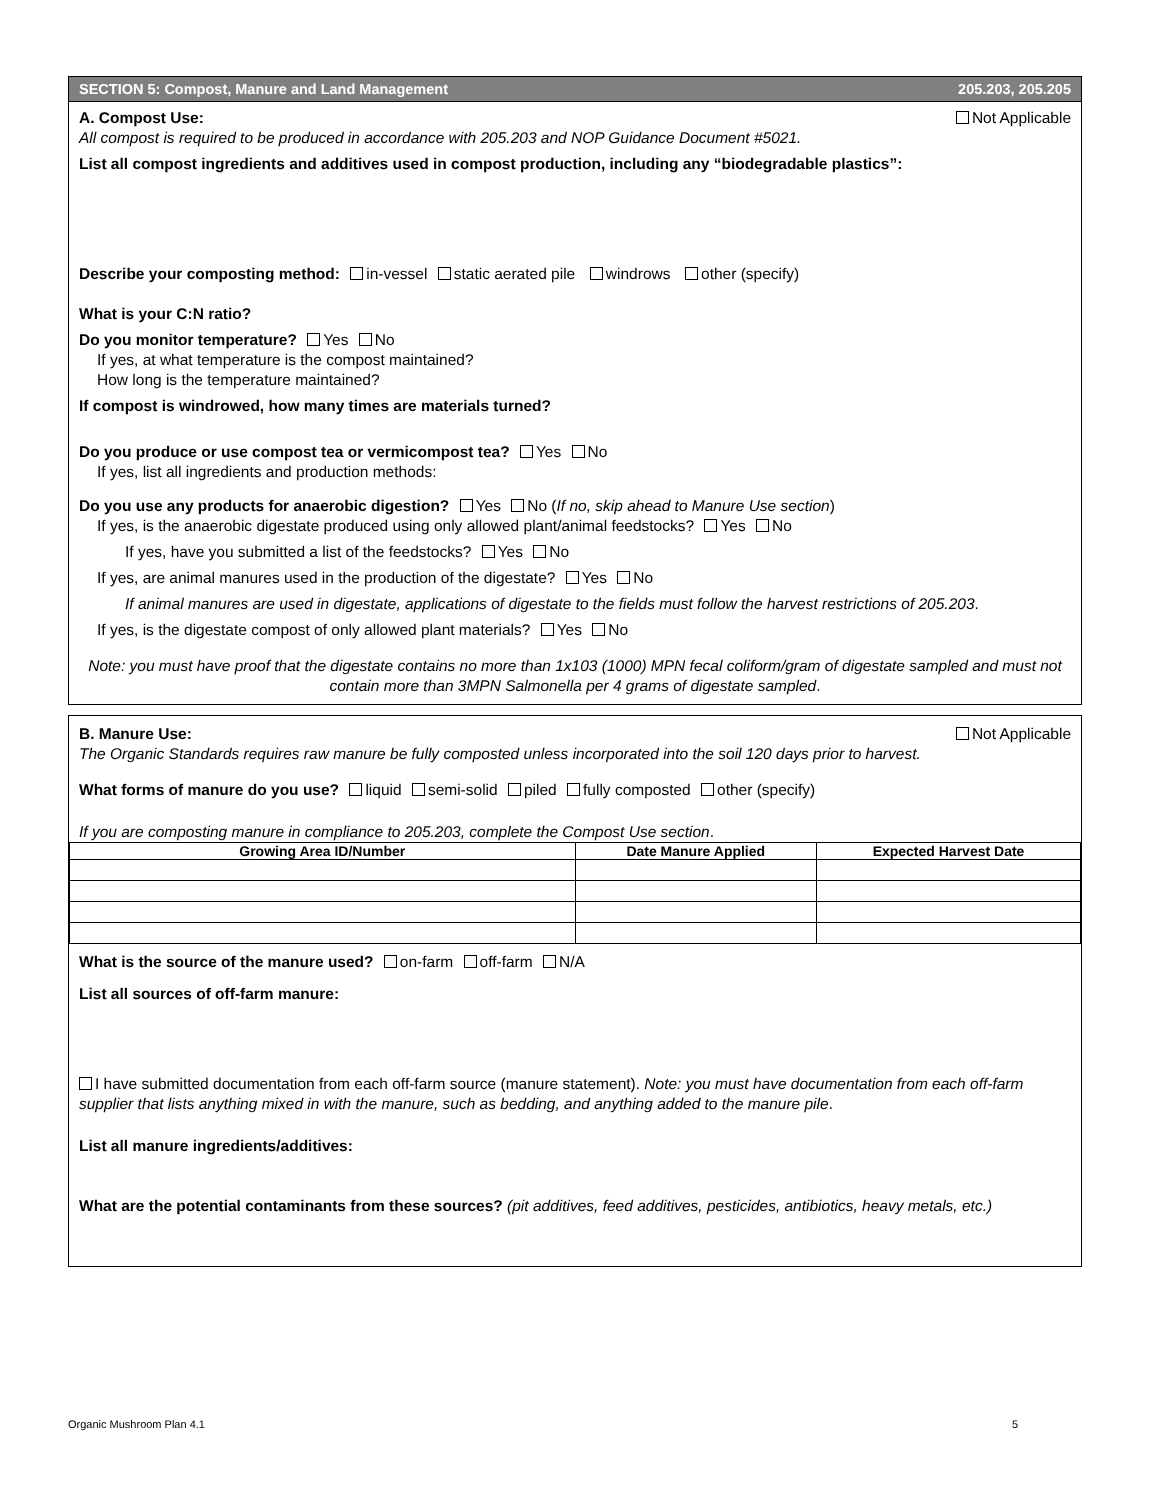SECTION 5: Compost, Manure and Land Management 205.203, 205.205
A. Compost Use: Not Applicable
All compost is required to be produced in accordance with 205.203 and NOP Guidance Document #5021.
List all compost ingredients and additives used in compost production, including any “biodegradable plastics”:
Describe your composting method: in-vessel static aerated pile windrows other (specify)
What is your C:N ratio?
Do you monitor temperature? Yes No
If yes, at what temperature is the compost maintained?
How long is the temperature maintained?
If compost is windrowed, how many times are materials turned?
Do you produce or use compost tea or vermicompost tea? Yes No
If yes, list all ingredients and production methods:
Do you use any products for anaerobic digestion? Yes No (If no, skip ahead to Manure Use section)
If yes, is the anaerobic digestate produced using only allowed plant/animal feedstocks? Yes No
If yes, have you submitted a list of the feedstocks? Yes No
If yes, are animal manures used in the production of the digestate? Yes No
If animal manures are used in digestate, applications of digestate to the fields must follow the harvest restrictions of 205.203.
If yes, is the digestate compost of only allowed plant materials? Yes No
Note: you must have proof that the digestate contains no more than 1x103 (1000) MPN fecal coliform/gram of digestate sampled and must not contain more than 3MPN Salmonella per 4 grams of digestate sampled.
B. Manure Use: Not Applicable
The Organic Standards requires raw manure be fully composted unless incorporated into the soil 120 days prior to harvest.
What forms of manure do you use? liquid semi-solid piled fully composted other (specify)
If you are composting manure in compliance to 205.203, complete the Compost Use section.
| Growing Area ID/Number | Date Manure Applied | Expected Harvest Date |
| --- | --- | --- |
What is the source of the manure used? on-farm off-farm N/A
List all sources of off-farm manure:
I have submitted documentation from each off-farm source (manure statement). Note: you must have documentation from each off-farm supplier that lists anything mixed in with the manure, such as bedding, and anything added to the manure pile.
List all manure ingredients/additives:
What are the potential contaminants from these sources? (pit additives, feed additives, pesticides, antibiotics, heavy metals, etc.)
Organic Mushroom Plan 4.1 5